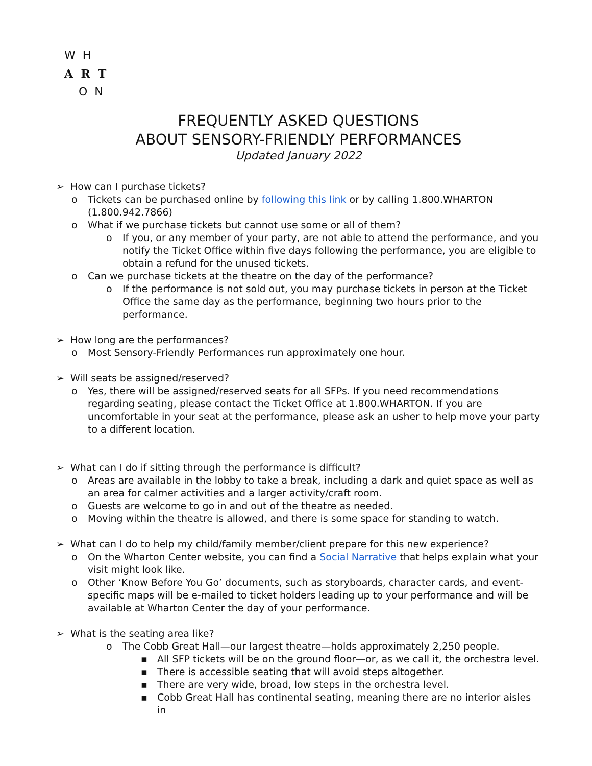W H
A R T
O N
FREQUENTLY ASKED QUESTIONS
ABOUT SENSORY-FRIENDLY PERFORMANCES
Updated January 2022
➢ How can I purchase tickets?
o Tickets can be purchased online by following this link or by calling 1.800.WHARTON (1.800.942.7866)
o What if we purchase tickets but cannot use some or all of them?
o If you, or any member of your party, are not able to attend the performance, and you notify the Ticket Office within five days following the performance, you are eligible to obtain a refund for the unused tickets.
o Can we purchase tickets at the theatre on the day of the performance?
o If the performance is not sold out, you may purchase tickets in person at the Ticket Office the same day as the performance, beginning two hours prior to the performance.
➢ How long are the performances?
o Most Sensory-Friendly Performances run approximately one hour.
➢ Will seats be assigned/reserved?
o Yes, there will be assigned/reserved seats for all SFPs. If you need recommendations regarding seating, please contact the Ticket Office at 1.800.WHARTON. If you are uncomfortable in your seat at the performance, please ask an usher to help move your party to a different location.
➢ What can I do if sitting through the performance is difficult?
o Areas are available in the lobby to take a break, including a dark and quiet space as well as an area for calmer activities and a larger activity/craft room.
o Guests are welcome to go in and out of the theatre as needed.
o Moving within the theatre is allowed, and there is some space for standing to watch.
➢ What can I do to help my child/family member/client prepare for this new experience?
o On the Wharton Center website, you can find a Social Narrative that helps explain what your visit might look like.
o Other ‘Know Before You Go’ documents, such as storyboards, character cards, and event-specific maps will be e-mailed to ticket holders leading up to your performance and will be available at Wharton Center the day of your performance.
➢ What is the seating area like?
o The Cobb Great Hall—our largest theatre—holds approximately 2,250 people.
▪ All SFP tickets will be on the ground floor—or, as we call it, the orchestra level.
▪ There is accessible seating that will avoid steps altogether.
▪ There are very wide, broad, low steps in the orchestra level.
▪ Cobb Great Hall has continental seating, meaning there are no interior aisles in